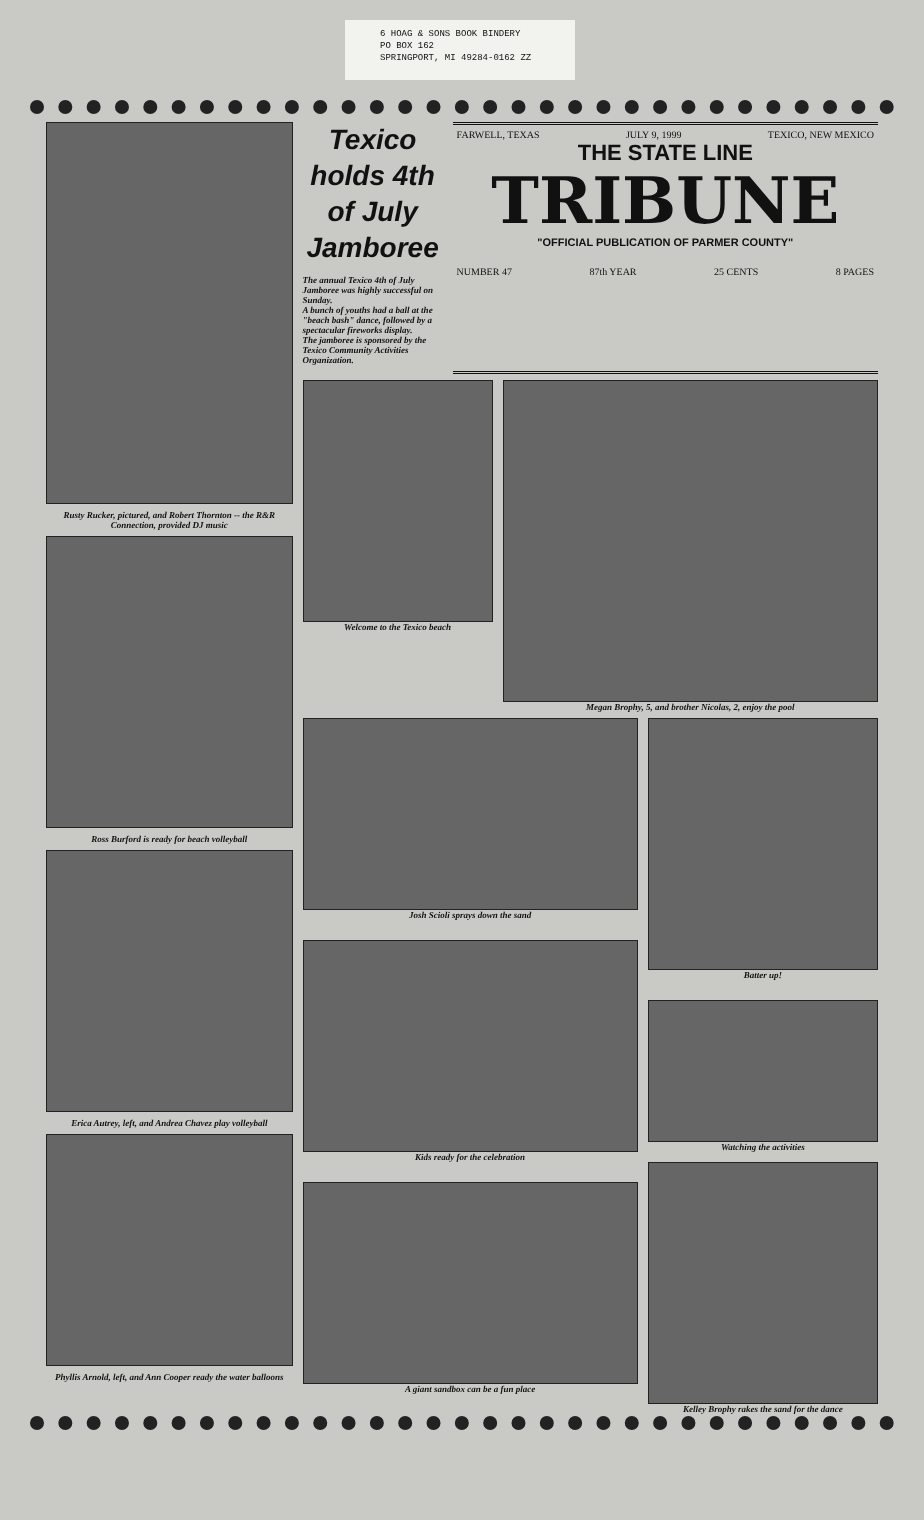6 HOAG & SONS BOOK BINDERY
PO BOX 162
SPRINGPORT, MI 49284-0162 ZZ
Rusty Rucker, pictured, and Robert Thornton -- the R&R Connection, provided DJ music
Ross Burford is ready for beach volleyball
Erica Autrey, left, and Andrea Chavez play volleyball
Phyllis Arnold, left, and Ann Cooper ready the water balloons
Texico holds 4th of July Jamboree
The annual Texico 4th of July Jamboree was highly successful on Sunday.
A bunch of youths had a ball at the "beach bash" dance, followed by a spectacular fireworks display.
The jamboree is sponsored by the Texico Community Activities Organization.
FARWELL, TEXAS JULY 9, 1999 TEXICO, NEW MEXICO
THE STATE LINE
TRIBUNE
"OFFICIAL PUBLICATION OF PARMER COUNTY"
NUMBER 47 87th YEAR 25 CENTS 8 PAGES
Welcome to the Texico beach
Megan Brophy, 5, and brother Nicolas, 2, enjoy the pool
Josh Scioli sprays down the sand
Kids ready for the celebration
A giant sandbox can be a fun place
Batter up!
Watching the activities
Kelley Brophy rakes the sand for the dance